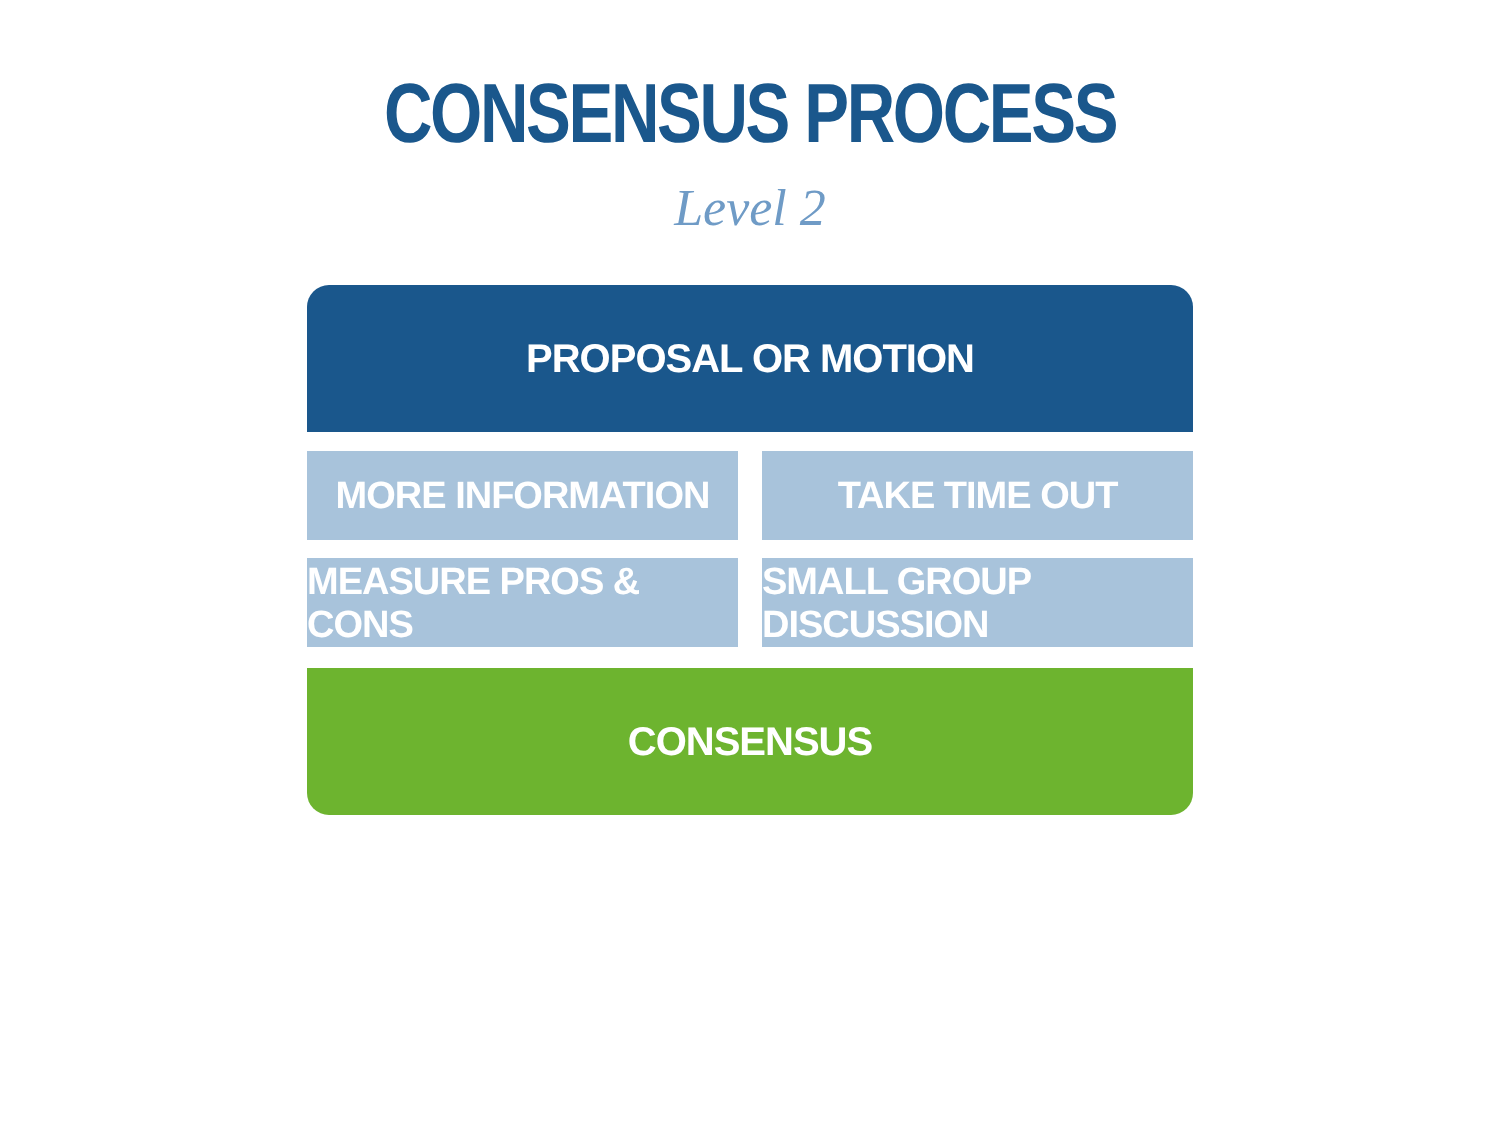CONSENSUS PROCESS
Level 2
PROPOSAL OR MOTION
MORE INFORMATION
TAKE TIME OUT
MEASURE PROS & CONS
SMALL GROUP DISCUSSION
CONSENSUS